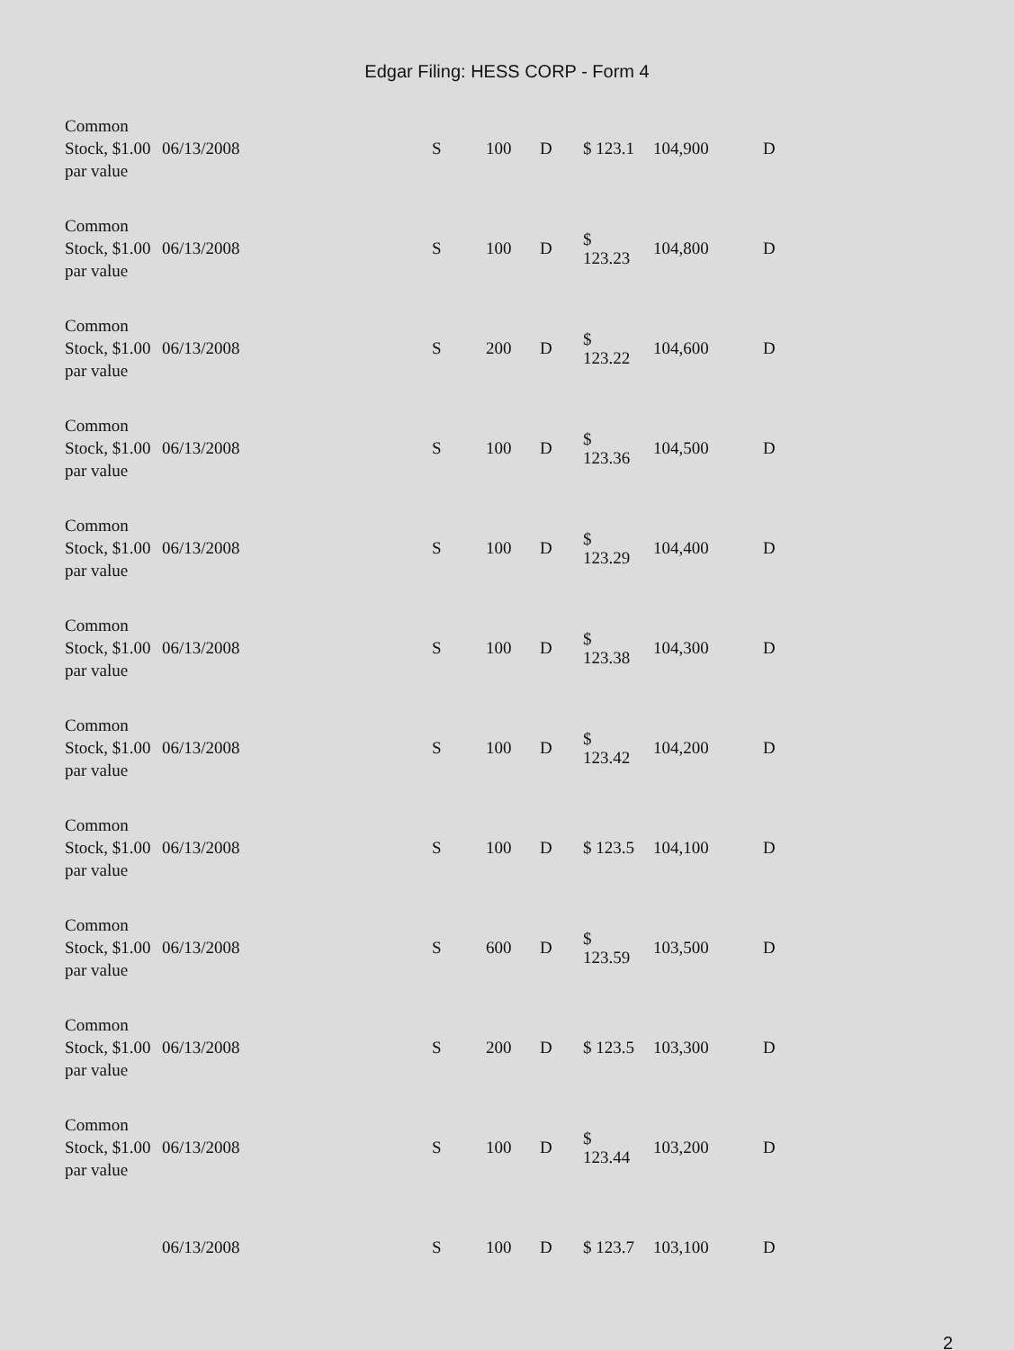Edgar Filing: HESS CORP - Form 4
| Common Stock, $1.00 par value | 06/13/2008 | S | 100 | D | $ 123.1 | 104,900 | D |
| Common Stock, $1.00 par value | 06/13/2008 | S | 100 | D | $ 123.23 | 104,800 | D |
| Common Stock, $1.00 par value | 06/13/2008 | S | 200 | D | $ 123.22 | 104,600 | D |
| Common Stock, $1.00 par value | 06/13/2008 | S | 100 | D | $ 123.36 | 104,500 | D |
| Common Stock, $1.00 par value | 06/13/2008 | S | 100 | D | $ 123.29 | 104,400 | D |
| Common Stock, $1.00 par value | 06/13/2008 | S | 100 | D | $ 123.38 | 104,300 | D |
| Common Stock, $1.00 par value | 06/13/2008 | S | 100 | D | $ 123.42 | 104,200 | D |
| Common Stock, $1.00 par value | 06/13/2008 | S | 100 | D | $ 123.5 | 104,100 | D |
| Common Stock, $1.00 par value | 06/13/2008 | S | 600 | D | $ 123.59 | 103,500 | D |
| Common Stock, $1.00 par value | 06/13/2008 | S | 200 | D | $ 123.5 | 103,300 | D |
| Common Stock, $1.00 par value | 06/13/2008 | S | 100 | D | $ 123.44 | 103,200 | D |
| | 06/13/2008 | S | 100 | D | $ 123.7 | 103,100 | D |
2